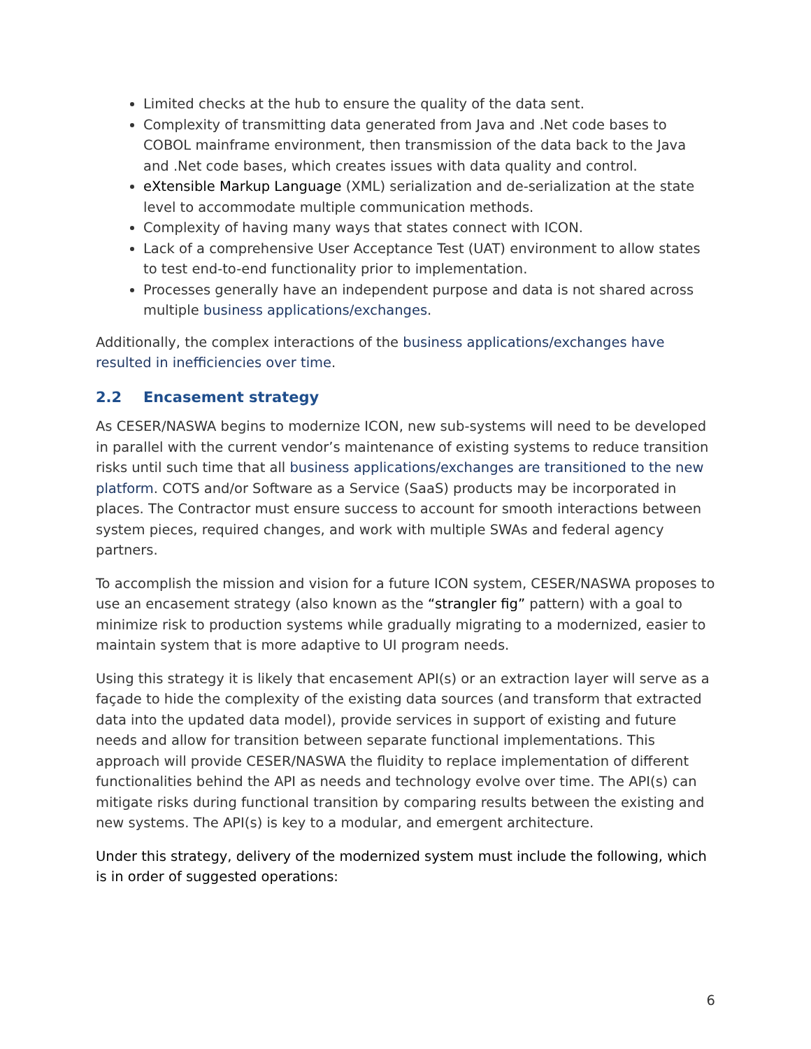Limited checks at the hub to ensure the quality of the data sent.
Complexity of transmitting data generated from Java and .Net code bases to COBOL mainframe environment, then transmission of the data back to the Java and .Net code bases, which creates issues with data quality and control.
eXtensible Markup Language (XML) serialization and de-serialization at the state level to accommodate multiple communication methods.
Complexity of having many ways that states connect with ICON.
Lack of a comprehensive User Acceptance Test (UAT) environment to allow states to test end-to-end functionality prior to implementation.
Processes generally have an independent purpose and data is not shared across multiple business applications/exchanges.
Additionally, the complex interactions of the business applications/exchanges have resulted in inefficiencies over time.
2.2 Encasement strategy
As CESER/NASWA begins to modernize ICON, new sub-systems will need to be developed in parallel with the current vendor’s maintenance of existing systems to reduce transition risks until such time that all business applications/exchanges are transitioned to the new platform. COTS and/or Software as a Service (SaaS) products may be incorporated in places. The Contractor must ensure success to account for smooth interactions between system pieces, required changes, and work with multiple SWAs and federal agency partners.
To accomplish the mission and vision for a future ICON system, CESER/NASWA proposes to use an encasement strategy (also known as the “strangler fig” pattern) with a goal to minimize risk to production systems while gradually migrating to a modernized, easier to maintain system that is more adaptive to UI program needs.
Using this strategy it is likely that encasement API(s) or an extraction layer will serve as a façade to hide the complexity of the existing data sources (and transform that extracted data into the updated data model), provide services in support of existing and future needs and allow for transition between separate functional implementations. This approach will provide CESER/NASWA the fluidity to replace implementation of different functionalities behind the API as needs and technology evolve over time. The API(s) can mitigate risks during functional transition by comparing results between the existing and new systems. The API(s) is key to a modular, and emergent architecture.
Under this strategy, delivery of the modernized system must include the following, which is in order of suggested operations:
6